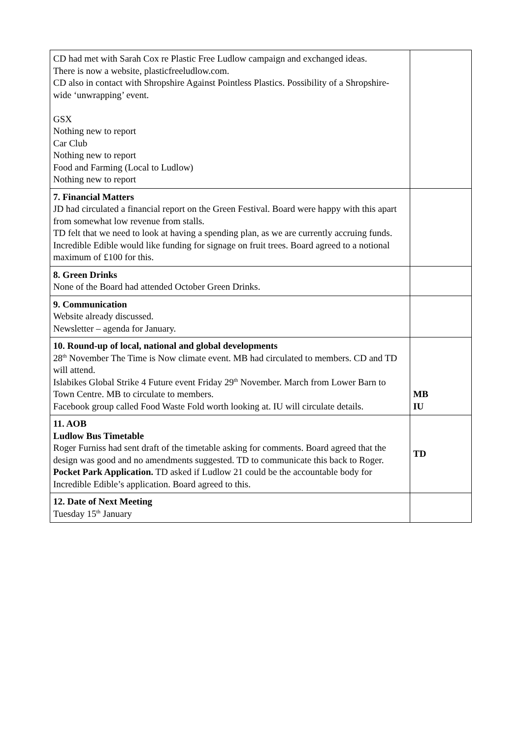| CD had met with Sarah Cox re Plastic Free Ludlow campaign and exchanged ideas. There is now a website, plasticfreeludlow.com. CD also in contact with Shropshire Against Pointless Plastics. Possibility of a Shropshire-wide ‘unwrapping’ event. GSX Nothing new to report Car Club Nothing new to report Food and Farming (Local to Ludlow) Nothing new to report | |
| 7. Financial Matters JD had circulated a financial report on the Green Festival. Board were happy with this apart from somewhat low revenue from stalls. TD felt that we need to look at having a spending plan, as we are currently accruing funds. Incredible Edible would like funding for signage on fruit trees. Board agreed to a notional maximum of £100 for this. | |
| 8. Green Drinks None of the Board had attended October Green Drinks. | |
| 9. Communication Website already discussed. Newsletter – agenda for January. | |
| 10. Round-up of local, national and global developments 28<sup>th</sup> November The Time is Now climate event. MB had circulated to members. CD and TD will attend. Islabikes Global Strike 4 Future event Friday 29<sup>th</sup> November. March from Lower Barn to Town Centre. MB to circulate to members. Facebook group called Food Waste Fold worth looking at. IU will circulate details. | MB IU |
| 11. AOB Ludlow Bus Timetable Roger Furniss had sent draft of the timetable asking for comments. Board agreed that the design was good and no amendments suggested. TD to communicate this back to Roger. Pocket Park Application. TD asked if Ludlow 21 could be the accountable body for Incredible Edible’s application. Board agreed to this. | TD |
| 12. Date of Next Meeting Tuesday 15<sup>th</sup> January | |